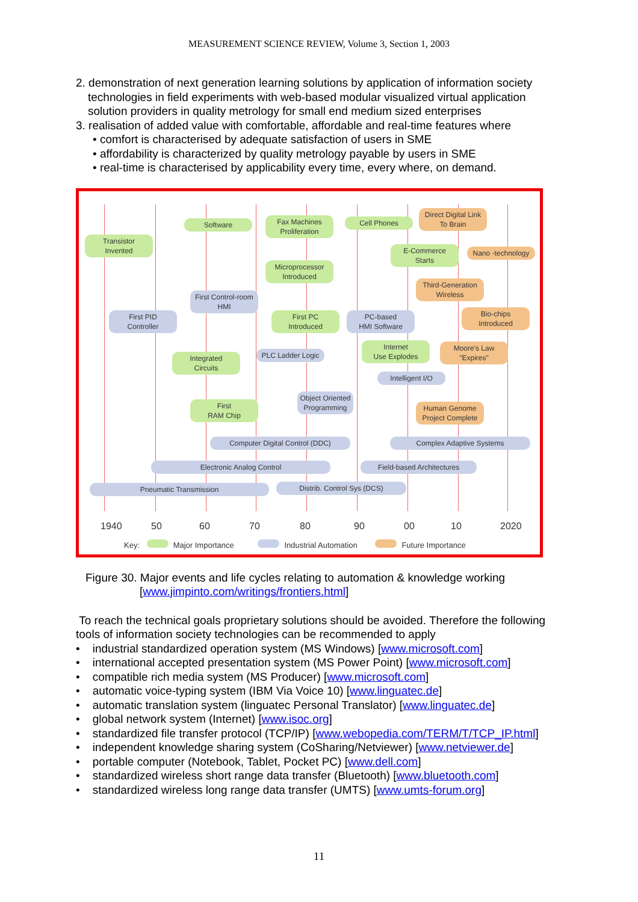MEASUREMENT SCIENCE REVIEW, Volume 3, Section 1, 2003
2. demonstration of next generation learning solutions by application of information society technologies in field experiments with web-based modular visualized virtual application solution providers in quality metrology for small end medium sized enterprises
3. realisation of added value with comfortable, affordable and real-time features where
• comfort is characterised by adequate satisfaction of users in SME
• affordability is characterized by quality metrology payable by users in SME
• real-time is characterised by applicability every time, every where, on demand.
Transistor
Invented
Software
Fax Machines
Proliferation
Cell Phones
Direct Digital Link
To Brain
E-Commerce
Starts
Nano -technology
Microprocessor
Introduced
Third-Generation
Wireless
First Control-room
HMI
First PID
Controller
First PC
Introduced
PC-based
HMI Software
Bio-chips
Introduced
Integrated
Circuits
PLC Ladder Logic
Internet
Use Explodes
Moore's Law
"Expires"
Intelligent I/O
Object Oriented
Programming
First
RAM Chip
Human Genome
Project Complete
Computer Digital Control (DDC) Complex Adaptive Systems
Electronic Analog Control Field-based Architectures
Pneumatic Transmission Distrib. Control Sys (DCS)
1940 50 60 70 80 90 00 10 2020
Key: Major Importance Industrial Automation Future Importance
Figure 30. Major events and life cycles relating to automation & knowledge working
[www.jimpinto.com/writings/frontiers.html]
To reach the technical goals proprietary solutions should be avoided. Therefore the following tools of information society technologies can be recommended to apply
• industrial standardized operation system (MS Windows) [www.microsoft.com]
• international accepted presentation system (MS Power Point) [www.microsoft.com]
• compatible rich media system (MS Producer) [www.microsoft.com]
• automatic voice-typing system (IBM Via Voice 10) [www.linguatec.de]
• automatic translation system (linguatec Personal Translator) [www.linguatec.de]
• global network system (Internet) [www.isoc.org]
• standardized file transfer protocol (TCP/IP) [www.webopedia.com/TERM/T/TCP_IP.html]
• independent knowledge sharing system (CoSharing/Netviewer) [www.netviewer.de]
• portable computer (Notebook, Tablet, Pocket PC) [www.dell.com]
• standardized wireless short range data transfer (Bluetooth) [www.bluetooth.com]
• standardized wireless long range data transfer (UMTS) [www.umts-forum.org]
11